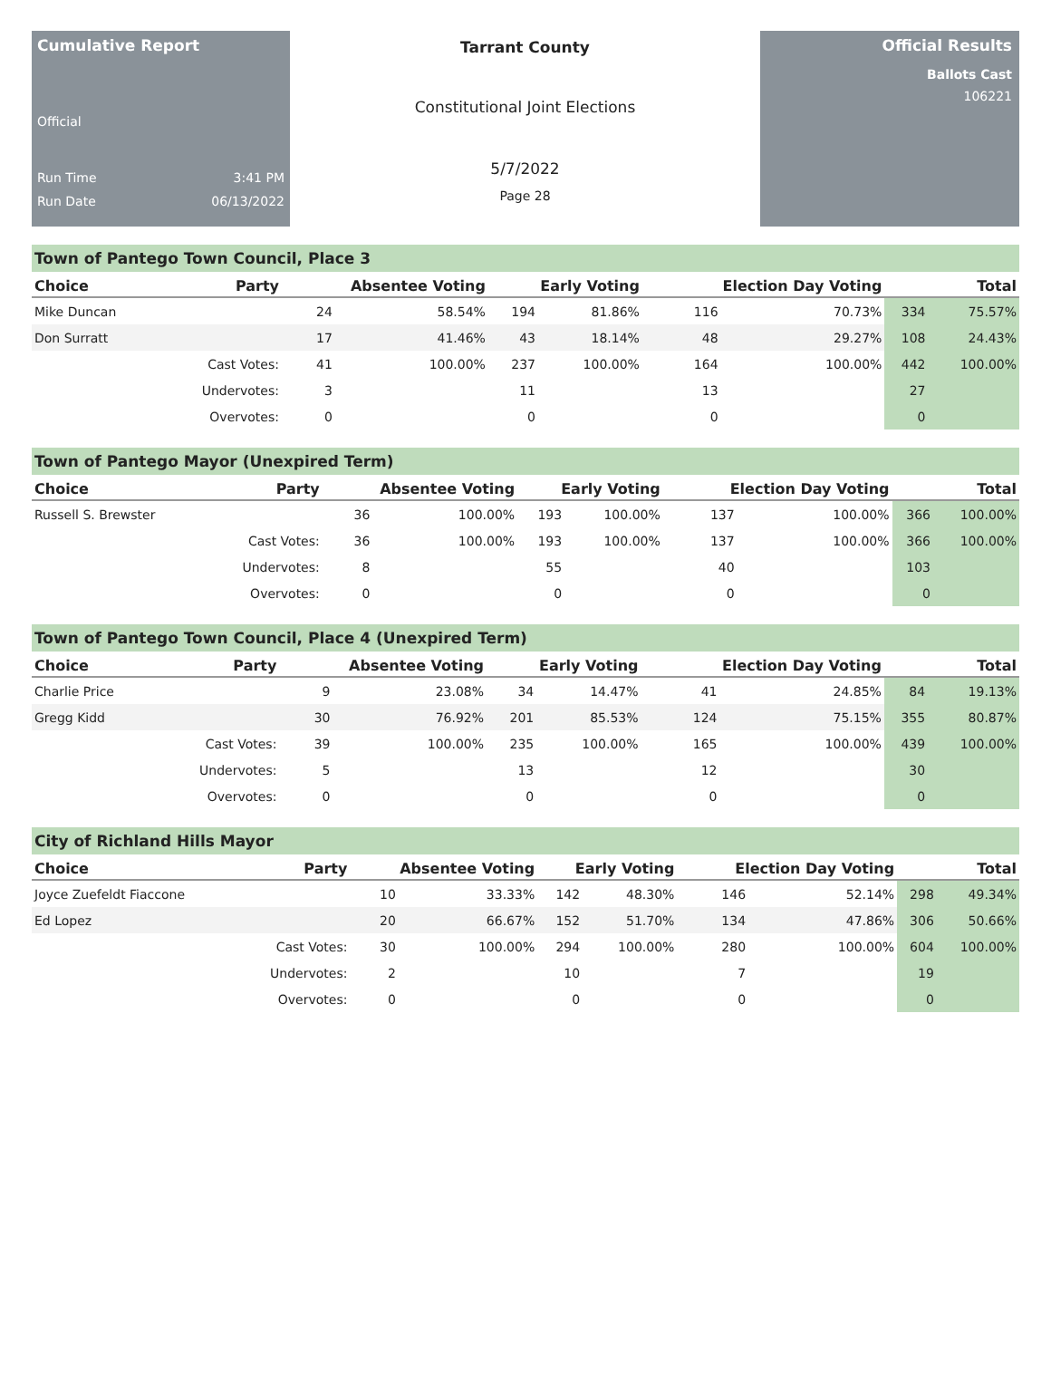Cumulative Report
Official
Run Time 3:41 PM
Run Date 06/13/2022
Tarrant County
Constitutional Joint Elections
5/7/2022
Page 28
Official Results
Ballots Cast
106221
Town of Pantego Town Council, Place 3
| Choice | Party | Absentee Voting | | Early Voting | | Election Day Voting | | Total | |
| --- | --- | --- | --- | --- | --- | --- | --- | --- | --- |
| Mike Duncan | | 24 | 58.54% | 194 | 81.86% | 116 | 70.73% | 334 | 75.57% |
| Don Surratt | | 17 | 41.46% | 43 | 18.14% | 48 | 29.27% | 108 | 24.43% |
| | Cast Votes: | 41 | 100.00% | 237 | 100.00% | 164 | 100.00% | 442 | 100.00% |
| | Undervotes: | 3 | | 11 | | 13 | | 27 | |
| | Overvotes: | 0 | | 0 | | 0 | | 0 | |
Town of Pantego Mayor (Unexpired Term)
| Choice | Party | Absentee Voting | | Early Voting | | Election Day Voting | | Total | |
| --- | --- | --- | --- | --- | --- | --- | --- | --- | --- |
| Russell S. Brewster | | 36 | 100.00% | 193 | 100.00% | 137 | 100.00% | 366 | 100.00% |
| | Cast Votes: | 36 | 100.00% | 193 | 100.00% | 137 | 100.00% | 366 | 100.00% |
| | Undervotes: | 8 | | 55 | | 40 | | 103 | |
| | Overvotes: | 0 | | 0 | | 0 | | 0 | |
Town of Pantego Town Council, Place 4 (Unexpired Term)
| Choice | Party | Absentee Voting | | Early Voting | | Election Day Voting | | Total | |
| --- | --- | --- | --- | --- | --- | --- | --- | --- | --- |
| Charlie Price | | 9 | 23.08% | 34 | 14.47% | 41 | 24.85% | 84 | 19.13% |
| Gregg Kidd | | 30 | 76.92% | 201 | 85.53% | 124 | 75.15% | 355 | 80.87% |
| | Cast Votes: | 39 | 100.00% | 235 | 100.00% | 165 | 100.00% | 439 | 100.00% |
| | Undervotes: | 5 | | 13 | | 12 | | 30 | |
| | Overvotes: | 0 | | 0 | | 0 | | 0 | |
City of Richland Hills Mayor
| Choice | Party | Absentee Voting | | Early Voting | | Election Day Voting | | Total | |
| --- | --- | --- | --- | --- | --- | --- | --- | --- | --- |
| Joyce Zuefeldt Fiaccone | | 10 | 33.33% | 142 | 48.30% | 146 | 52.14% | 298 | 49.34% |
| Ed Lopez | | 20 | 66.67% | 152 | 51.70% | 134 | 47.86% | 306 | 50.66% |
| | Cast Votes: | 30 | 100.00% | 294 | 100.00% | 280 | 100.00% | 604 | 100.00% |
| | Undervotes: | 2 | | 10 | | 7 | | 19 | |
| | Overvotes: | 0 | | 0 | | 0 | | 0 | |